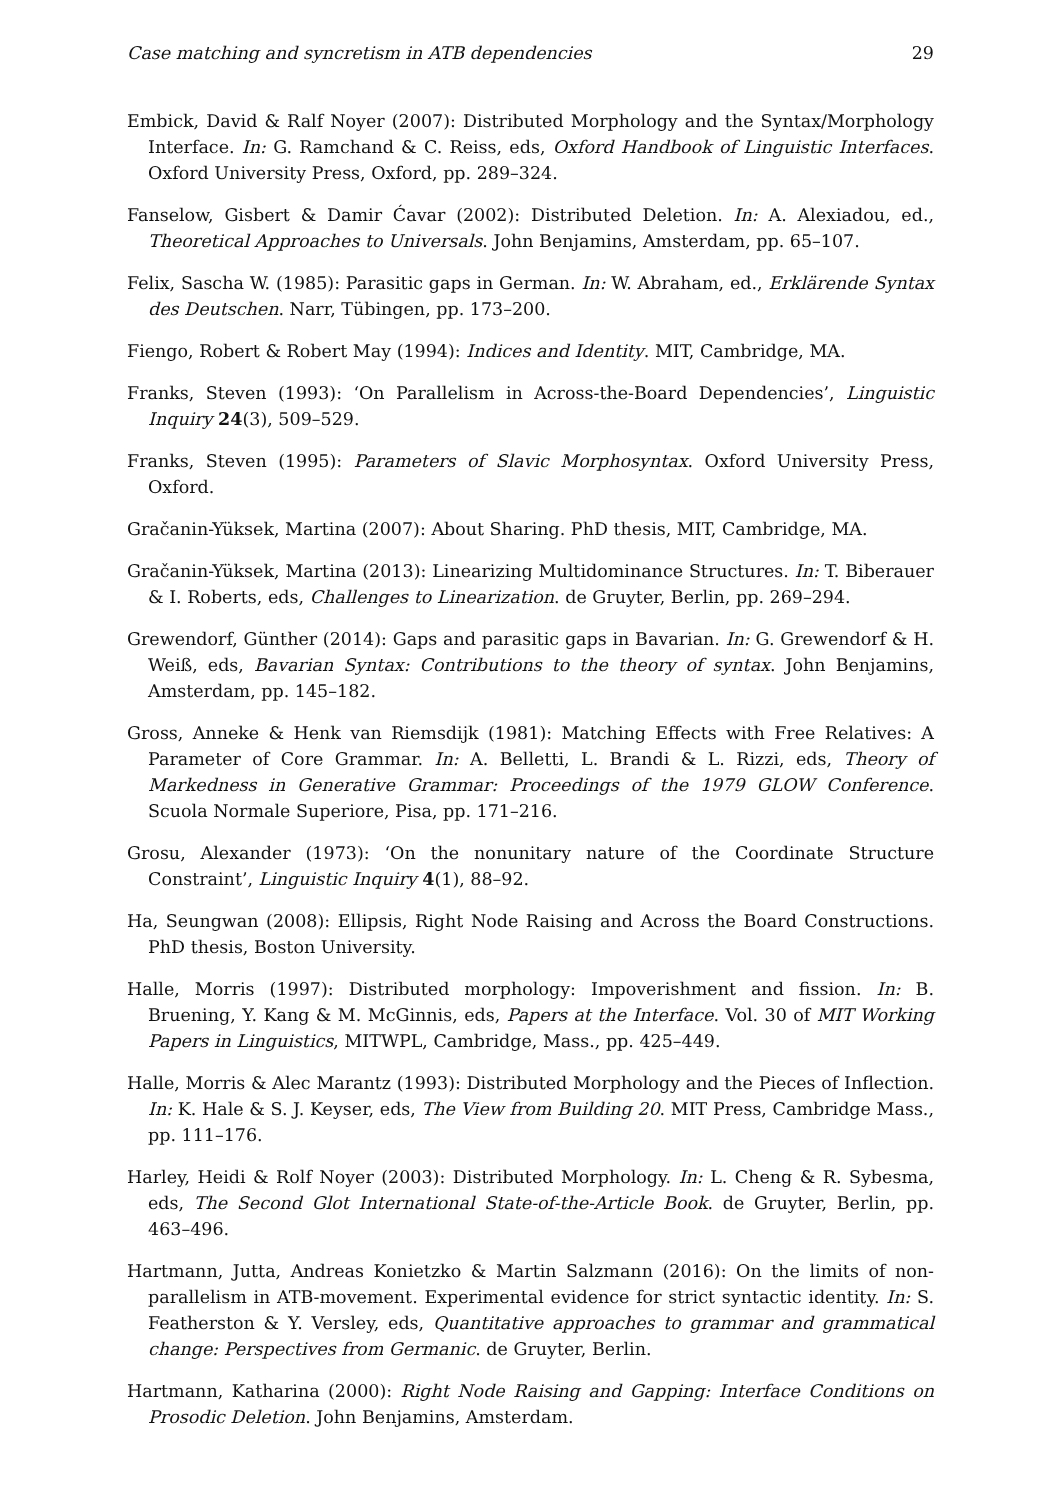Case matching and syncretism in ATB dependencies 29
Embick, David & Ralf Noyer (2007): Distributed Morphology and the Syntax/Morphology Interface. In: G. Ramchand & C. Reiss, eds, Oxford Handbook of Linguistic Interfaces. Oxford University Press, Oxford, pp. 289–324.
Fanselow, Gisbert & Damir Ćavar (2002): Distributed Deletion. In: A. Alexiadou, ed., Theoretical Approaches to Universals. John Benjamins, Amsterdam, pp. 65–107.
Felix, Sascha W. (1985): Parasitic gaps in German. In: W. Abraham, ed., Erklärende Syntax des Deutschen. Narr, Tübingen, pp. 173–200.
Fiengo, Robert & Robert May (1994): Indices and Identity. MIT, Cambridge, MA.
Franks, Steven (1993): ‘On Parallelism in Across-the-Board Dependencies’, Linguistic Inquiry 24(3), 509–529.
Franks, Steven (1995): Parameters of Slavic Morphosyntax. Oxford University Press, Oxford.
Gračanin-Yüksek, Martina (2007): About Sharing. PhD thesis, MIT, Cambridge, MA.
Gračanin-Yüksek, Martina (2013): Linearizing Multidominance Structures. In: T. Biberauer & I. Roberts, eds, Challenges to Linearization. de Gruyter, Berlin, pp. 269–294.
Grewendorf, Günther (2014): Gaps and parasitic gaps in Bavarian. In: G. Grewendorf & H. Weiß, eds, Bavarian Syntax: Contributions to the theory of syntax. John Benjamins, Amsterdam, pp. 145–182.
Gross, Anneke & Henk van Riemsdijk (1981): Matching Effects with Free Relatives: A Parameter of Core Grammar. In: A. Belletti, L. Brandi & L. Rizzi, eds, Theory of Markedness in Generative Grammar: Proceedings of the 1979 GLOW Conference. Scuola Normale Superiore, Pisa, pp. 171–216.
Grosu, Alexander (1973): ‘On the nonunitary nature of the Coordinate Structure Constraint’, Linguistic Inquiry 4(1), 88–92.
Ha, Seungwan (2008): Ellipsis, Right Node Raising and Across the Board Constructions. PhD thesis, Boston University.
Halle, Morris (1997): Distributed morphology: Impoverishment and fission. In: B. Bruening, Y. Kang & M. McGinnis, eds, Papers at the Interface. Vol. 30 of MIT Working Papers in Linguistics, MITWPL, Cambridge, Mass., pp. 425–449.
Halle, Morris & Alec Marantz (1993): Distributed Morphology and the Pieces of Inflection. In: K. Hale & S. J. Keyser, eds, The View from Building 20. MIT Press, Cambridge Mass., pp. 111–176.
Harley, Heidi & Rolf Noyer (2003): Distributed Morphology. In: L. Cheng & R. Sybesma, eds, The Second Glot International State-of-the-Article Book. de Gruyter, Berlin, pp. 463–496.
Hartmann, Jutta, Andreas Konietzko & Martin Salzmann (2016): On the limits of non-parallelism in ATB-movement. Experimental evidence for strict syntactic identity. In: S. Featherston & Y. Versley, eds, Quantitative approaches to grammar and grammatical change: Perspectives from Germanic. de Gruyter, Berlin.
Hartmann, Katharina (2000): Right Node Raising and Gapping: Interface Conditions on Prosodic Deletion. John Benjamins, Amsterdam.